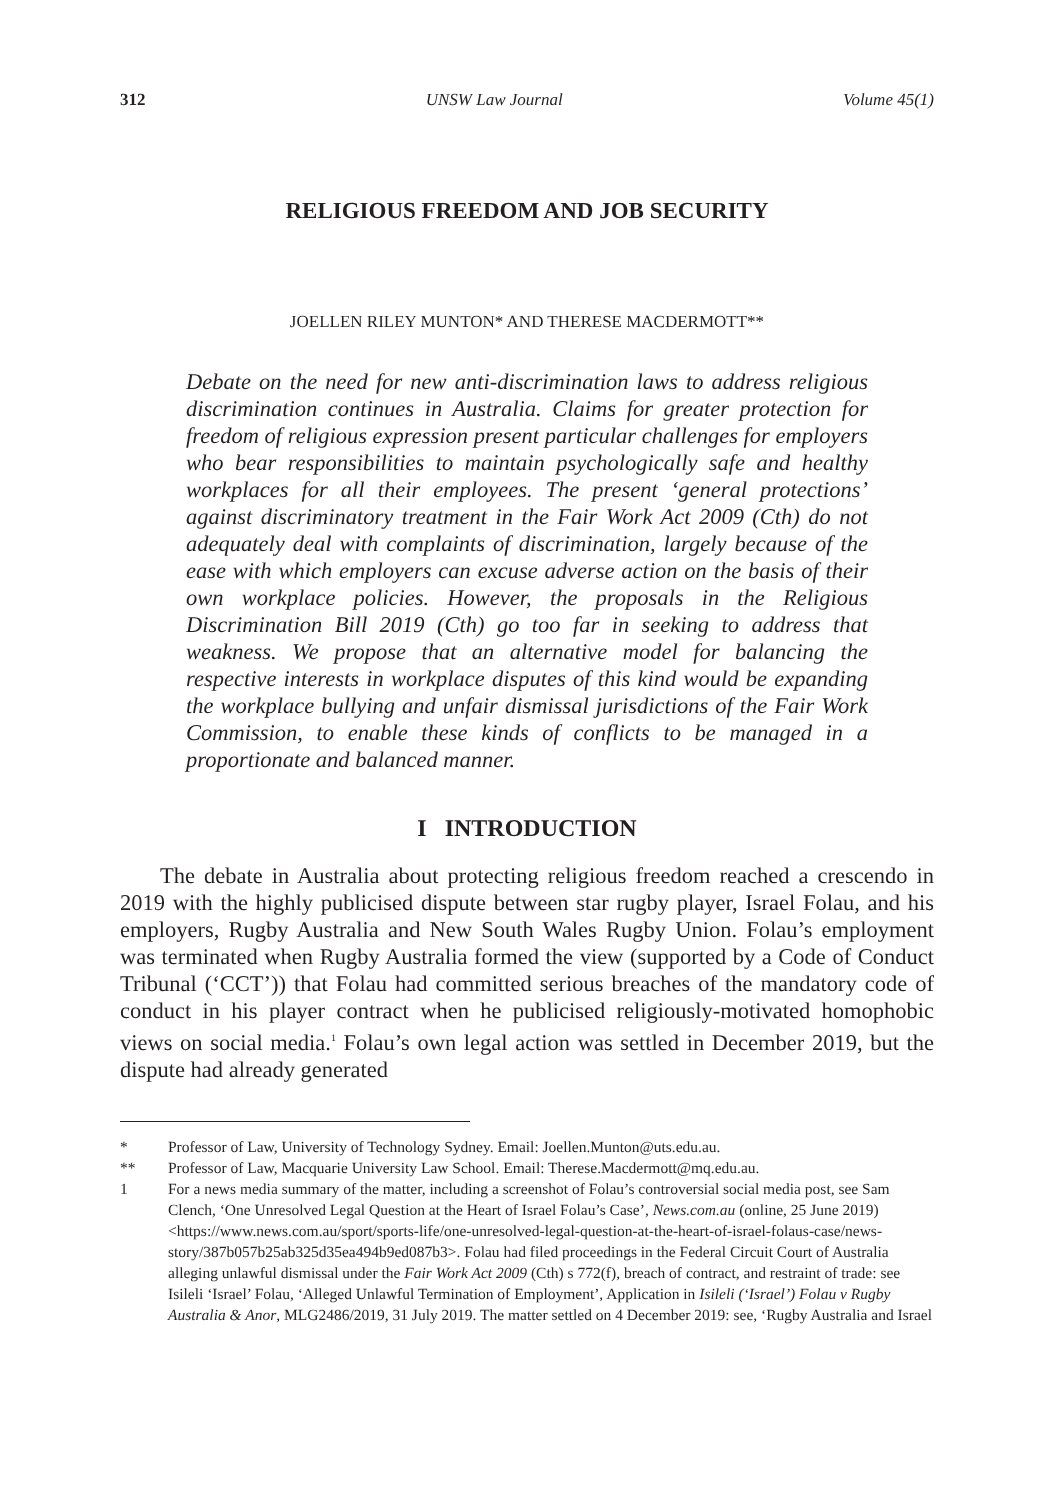312 UNSW Law Journal Volume 45(1)
RELIGIOUS FREEDOM AND JOB SECURITY
JOELLEN RILEY MUNTON* AND THERESE MACDERMOTT**
Debate on the need for new anti-discrimination laws to address religious discrimination continues in Australia. Claims for greater protection for freedom of religious expression present particular challenges for employers who bear responsibilities to maintain psychologically safe and healthy workplaces for all their employees. The present ‘general protections’ against discriminatory treatment in the Fair Work Act 2009 (Cth) do not adequately deal with complaints of discrimination, largely because of the ease with which employers can excuse adverse action on the basis of their own workplace policies. However, the proposals in the Religious Discrimination Bill 2019 (Cth) go too far in seeking to address that weakness. We propose that an alternative model for balancing the respective interests in workplace disputes of this kind would be expanding the workplace bullying and unfair dismissal jurisdictions of the Fair Work Commission, to enable these kinds of conflicts to be managed in a proportionate and balanced manner.
I INTRODUCTION
The debate in Australia about protecting religious freedom reached a crescendo in 2019 with the highly publicised dispute between star rugby player, Israel Folau, and his employers, Rugby Australia and New South Wales Rugby Union. Folau’s employment was terminated when Rugby Australia formed the view (supported by a Code of Conduct Tribunal (‘CCT’)) that Folau had committed serious breaches of the mandatory code of conduct in his player contract when he publicised religiously-motivated homophobic views on social media.<sup>1</sup> Folau’s own legal action was settled in December 2019, but the dispute had already generated
* Professor of Law, University of Technology Sydney. Email: Joellen.Munton@uts.edu.au.
** Professor of Law, Macquarie University Law School. Email: Therese.Macdermott@mq.edu.au.
1 For a news media summary of the matter, including a screenshot of Folau’s controversial social media post, see Sam Clench, ‘One Unresolved Legal Question at the Heart of Israel Folau’s Case’, News.com.au (online, 25 June 2019) <https://www.news.com.au/sport/sports-life/one-unresolved-legal-question-at-the-heart-of-israel-folaus-case/news-story/387b057b25ab325d35ea494b9ed087b3>. Folau had filed proceedings in the Federal Circuit Court of Australia alleging unlawful dismissal under the Fair Work Act 2009 (Cth) s 772(f), breach of contract, and restraint of trade: see Isileli ‘Israel’ Folau, ‘Alleged Unlawful Termination of Employment’, Application in Isileli (‘Israel’) Folau v Rugby Australia & Anor, MLG2486/2019, 31 July 2019. The matter settled on 4 December 2019: see, ‘Rugby Australia and Israel